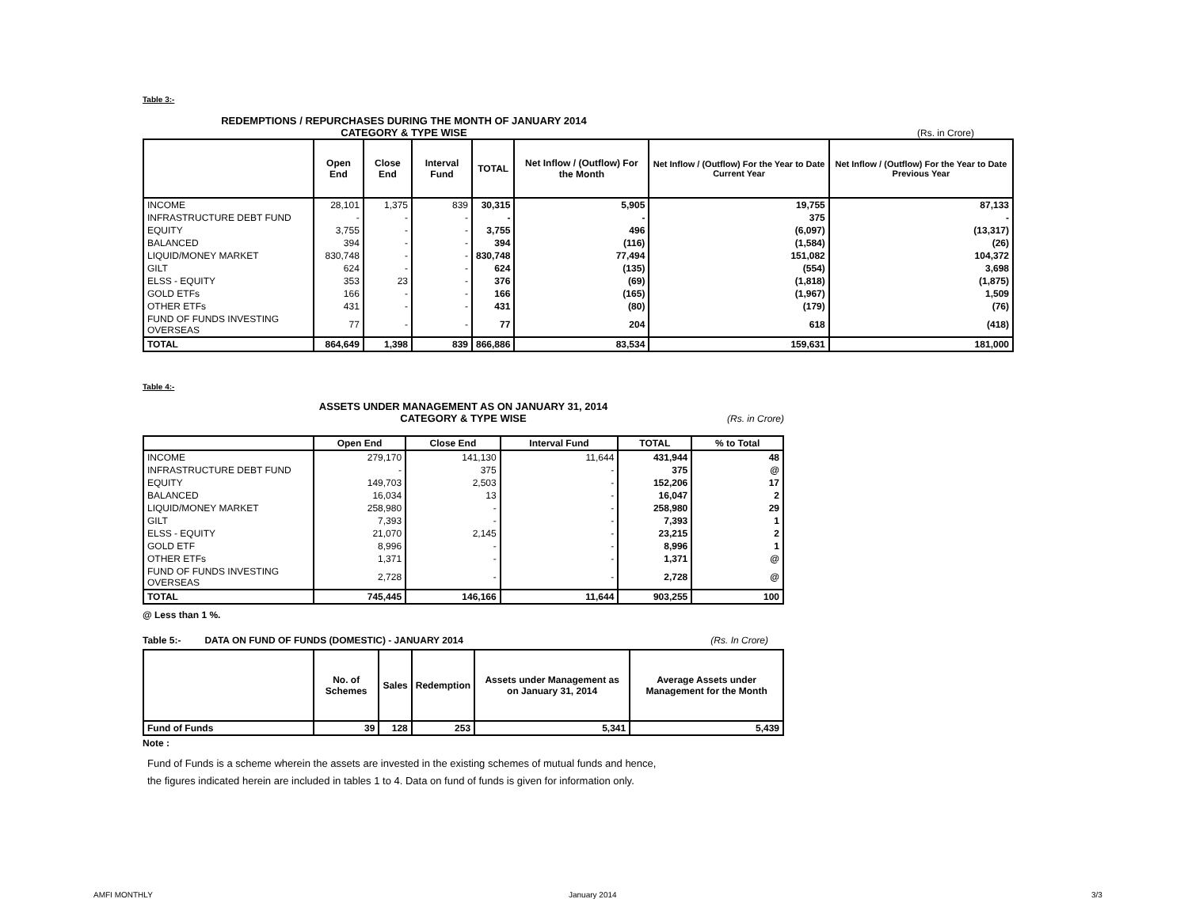Table 3:-
REDEMPTIONS / REPURCHASES DURING THE MONTH OF JANUARY 2014
CATEGORY & TYPE WISE
(Rs. in Crore)
| | Open End | Close End | Interval Fund | TOTAL | Net Inflow / (Outflow) For the Month | Net Inflow / (Outflow) For the Year to Date Current Year | Net Inflow / (Outflow) For the Year to Date Previous Year |
| --- | --- | --- | --- | --- | --- | --- | --- |
| INCOME | 28,101 | 1,375 | 839 | 30,315 | 5,905 | 19,755 | 87,133 |
| INFRASTRUCTURE DEBT FUND | - | - | - | - | - | 375 | - |
| EQUITY | 3,755 | - | - | 3,755 | 496 | (6,097) | (13,317) |
| BALANCED | 394 | - | - | 394 | (116) | (1,584) | (26) |
| LIQUID/MONEY MARKET | 830,748 | - | - | 830,748 | 77,494 | 151,082 | 104,372 |
| GILT | 624 | - | - | 624 | (135) | (554) | 3,698 |
| ELSS - EQUITY | 353 | 23 | - | 376 | (69) | (1,818) | (1,875) |
| GOLD ETFs | 166 | - | - | 166 | (165) | (1,967) | 1,509 |
| OTHER ETFs | 431 | - | - | 431 | (80) | (179) | (76) |
| FUND OF FUNDS INVESTING OVERSEAS | 77 | - | - | 77 | 204 | 618 | (418) |
| TOTAL | 864,649 | 1,398 | 839 | 866,886 | 83,534 | 159,631 | 181,000 |
Table 4:-
ASSETS UNDER MANAGEMENT AS ON JANUARY 31, 2014
CATEGORY & TYPE WISE
(Rs. in Crore)
| | Open End | Close End | Interval Fund | TOTAL | % to Total |
| --- | --- | --- | --- | --- | --- |
| INCOME | 279,170 | 141,130 | 11,644 | 431,944 | 48 |
| INFRASTRUCTURE DEBT FUND | - | 375 | - | 375 | @ |
| EQUITY | 149,703 | 2,503 | - | 152,206 | 17 |
| BALANCED | 16,034 | 13 | - | 16,047 | 2 |
| LIQUID/MONEY MARKET | 258,980 | - | - | 258,980 | 29 |
| GILT | 7,393 | - | - | 7,393 | 1 |
| ELSS - EQUITY | 21,070 | 2,145 | - | 23,215 | 2 |
| GOLD ETF | 8,996 | - | - | 8,996 | 1 |
| OTHER ETFs | 1,371 | - | - | 1,371 | @ |
| FUND OF FUNDS INVESTING OVERSEAS | 2,728 | - | - | 2,728 | @ |
| TOTAL | 745,445 | 146,166 | 11,644 | 903,255 | 100 |
@ Less than 1 %.
Table 5:- DATA ON FUND OF FUNDS (DOMESTIC) - JANUARY 2014 (Rs. In Crore)
| | No. of Schemes | Sales | Redemption | Assets under Management as on January 31, 2014 | Average Assets under Management for the Month |
| --- | --- | --- | --- | --- | --- |
| Fund of Funds | 39 | 128 | 253 | 5,341 | 5,439 |
Note :
Fund of Funds is a scheme wherein the assets are invested in the existing schemes of mutual funds and hence,
the figures indicated herein are included in tables 1 to 4. Data on fund of funds is given for information only.
AMFI MONTHLY January 2014 3/3